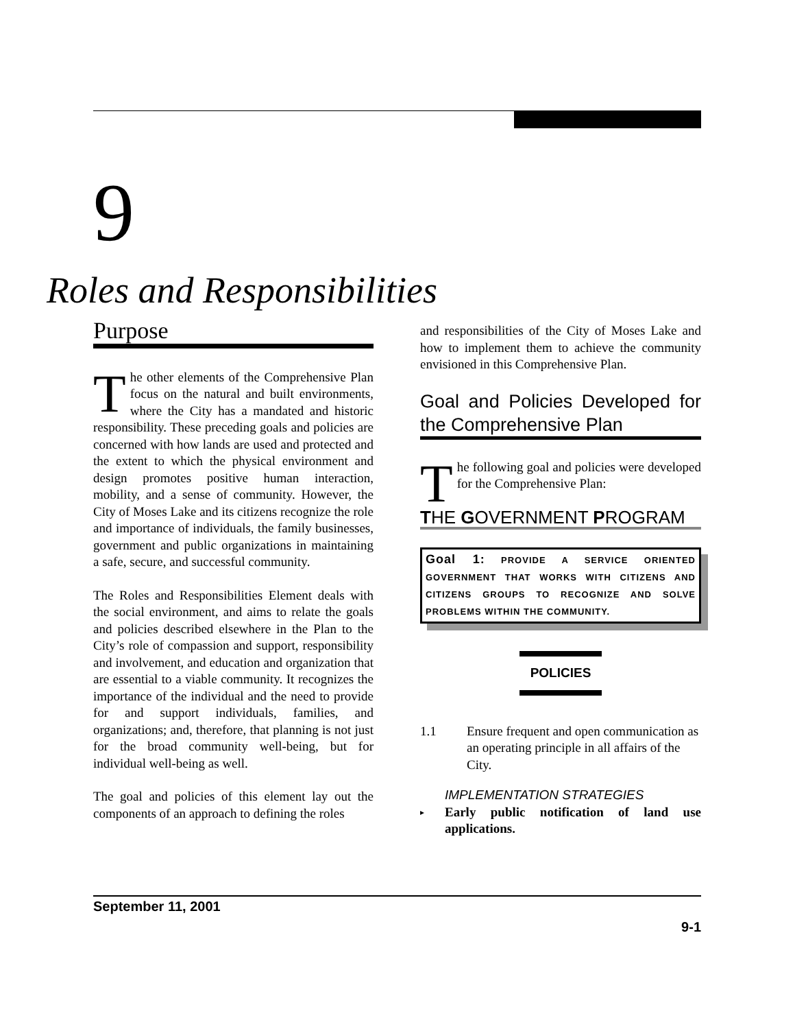9
Roles and Responsibilities
Purpose
The other elements of the Comprehensive Plan focus on the natural and built environments, where the City has a mandated and historic responsibility. These preceding goals and policies are concerned with how lands are used and protected and the extent to which the physical environment and design promotes positive human interaction, mobility, and a sense of community. However, the City of Moses Lake and its citizens recognize the role and importance of individuals, the family businesses, government and public organizations in maintaining a safe, secure, and successful community.
The Roles and Responsibilities Element deals with the social environment, and aims to relate the goals and policies described elsewhere in the Plan to the City’s role of compassion and support, responsibility and involvement, and education and organization that are essential to a viable community. It recognizes the importance of the individual and the need to provide for and support individuals, families, and organizations; and, therefore, that planning is not just for the broad community well-being, but for individual well-being as well.
The goal and policies of this element lay out the components of an approach to defining the roles
and responsibilities of the City of Moses Lake and how to implement them to achieve the community envisioned in this Comprehensive Plan.
Goal and Policies Developed for the Comprehensive Plan
The following goal and policies were developed for the Comprehensive Plan:
THE GOVERNMENT PROGRAM
Goal 1: PROVIDE A SERVICE ORIENTED GOVERNMENT THAT WORKS WITH CITIZENS AND CITIZENS GROUPS TO RECOGNIZE AND SOLVE PROBLEMS WITHIN THE COMMUNITY.
POLICIES
1.1 Ensure frequent and open communication as an operating principle in all affairs of the City.
IMPLEMENTATION STRATEGIES
▸ Early public notification of land use applications.
September 11, 2001
9-1